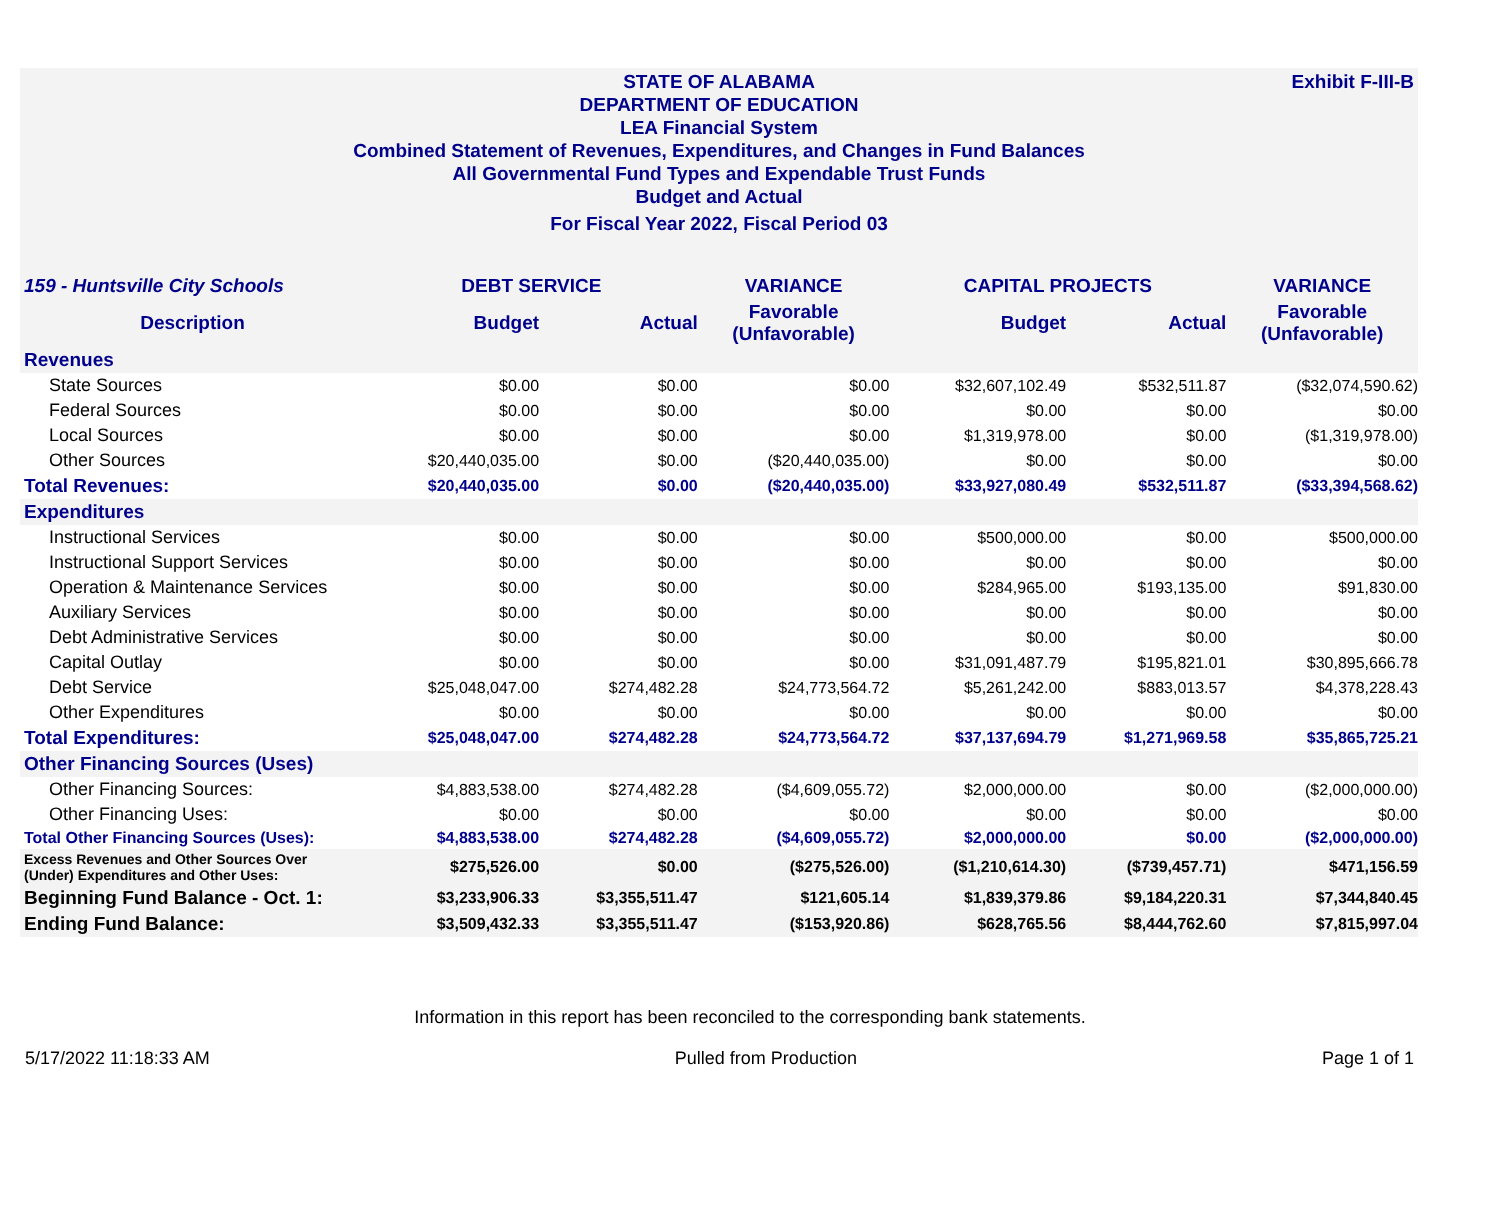Exhibit F-III-B
STATE OF ALABAMA
DEPARTMENT OF EDUCATION
LEA Financial System
Combined Statement of Revenues, Expenditures, and Changes in Fund Balances
All Governmental Fund Types and Expendable Trust Funds
Budget and Actual
For Fiscal Year 2022, Fiscal Period 03
| 159 - Huntsville City Schools | DEBT SERVICE | | VARIANCE | CAPITAL PROJECTS | | VARIANCE |
| Description | Budget | Actual | Favorable (Unfavorable) | Budget | Actual | Favorable (Unfavorable) |
| Revenues | | | | | | |
| State Sources | $0.00 | $0.00 | $0.00 | $32,607,102.49 | $532,511.87 | ($32,074,590.62) |
| Federal Sources | $0.00 | $0.00 | $0.00 | $0.00 | $0.00 | $0.00 |
| Local Sources | $0.00 | $0.00 | $0.00 | $1,319,978.00 | $0.00 | ($1,319,978.00) |
| Other Sources | $20,440,035.00 | $0.00 | ($20,440,035.00) | $0.00 | $0.00 | $0.00 |
| Total Revenues: | $20,440,035.00 | $0.00 | ($20,440,035.00) | $33,927,080.49 | $532,511.87 | ($33,394,568.62) |
| Expenditures | | | | | | |
| Instructional Services | $0.00 | $0.00 | $0.00 | $500,000.00 | $0.00 | $500,000.00 |
| Instructional Support Services | $0.00 | $0.00 | $0.00 | $0.00 | $0.00 | $0.00 |
| Operation & Maintenance Services | $0.00 | $0.00 | $0.00 | $284,965.00 | $193,135.00 | $91,830.00 |
| Auxiliary Services | $0.00 | $0.00 | $0.00 | $0.00 | $0.00 | $0.00 |
| Debt Administrative Services | $0.00 | $0.00 | $0.00 | $0.00 | $0.00 | $0.00 |
| Capital Outlay | $0.00 | $0.00 | $0.00 | $31,091,487.79 | $195,821.01 | $30,895,666.78 |
| Debt Service | $25,048,047.00 | $274,482.28 | $24,773,564.72 | $5,261,242.00 | $883,013.57 | $4,378,228.43 |
| Other Expenditures | $0.00 | $0.00 | $0.00 | $0.00 | $0.00 | $0.00 |
| Total Expenditures: | $25,048,047.00 | $274,482.28 | $24,773,564.72 | $37,137,694.79 | $1,271,969.58 | $35,865,725.21 |
| Other Financing Sources (Uses) | | | | | | |
| Other Financing Sources: | $4,883,538.00 | $274,482.28 | ($4,609,055.72) | $2,000,000.00 | $0.00 | ($2,000,000.00) |
| Other Financing Uses: | $0.00 | $0.00 | $0.00 | $0.00 | $0.00 | $0.00 |
| Total Other Financing Sources (Uses): | $4,883,538.00 | $274,482.28 | ($4,609,055.72) | $2,000,000.00 | $0.00 | ($2,000,000.00) |
| Excess Revenues and Other Sources Over (Under) Expenditures and Other Uses: | $275,526.00 | $0.00 | ($275,526.00) | ($1,210,614.30) | ($739,457.71) | $471,156.59 |
| Beginning Fund Balance - Oct. 1: | $3,233,906.33 | $3,355,511.47 | $121,605.14 | $1,839,379.86 | $9,184,220.31 | $7,344,840.45 |
| Ending Fund Balance: | $3,509,432.33 | $3,355,511.47 | ($153,920.86) | $628,765.56 | $8,444,762.60 | $7,815,997.04 |
Information in this report has been reconciled to the corresponding bank statements.
5/17/2022 11:18:33 AM Pulled from Production Page 1 of 1